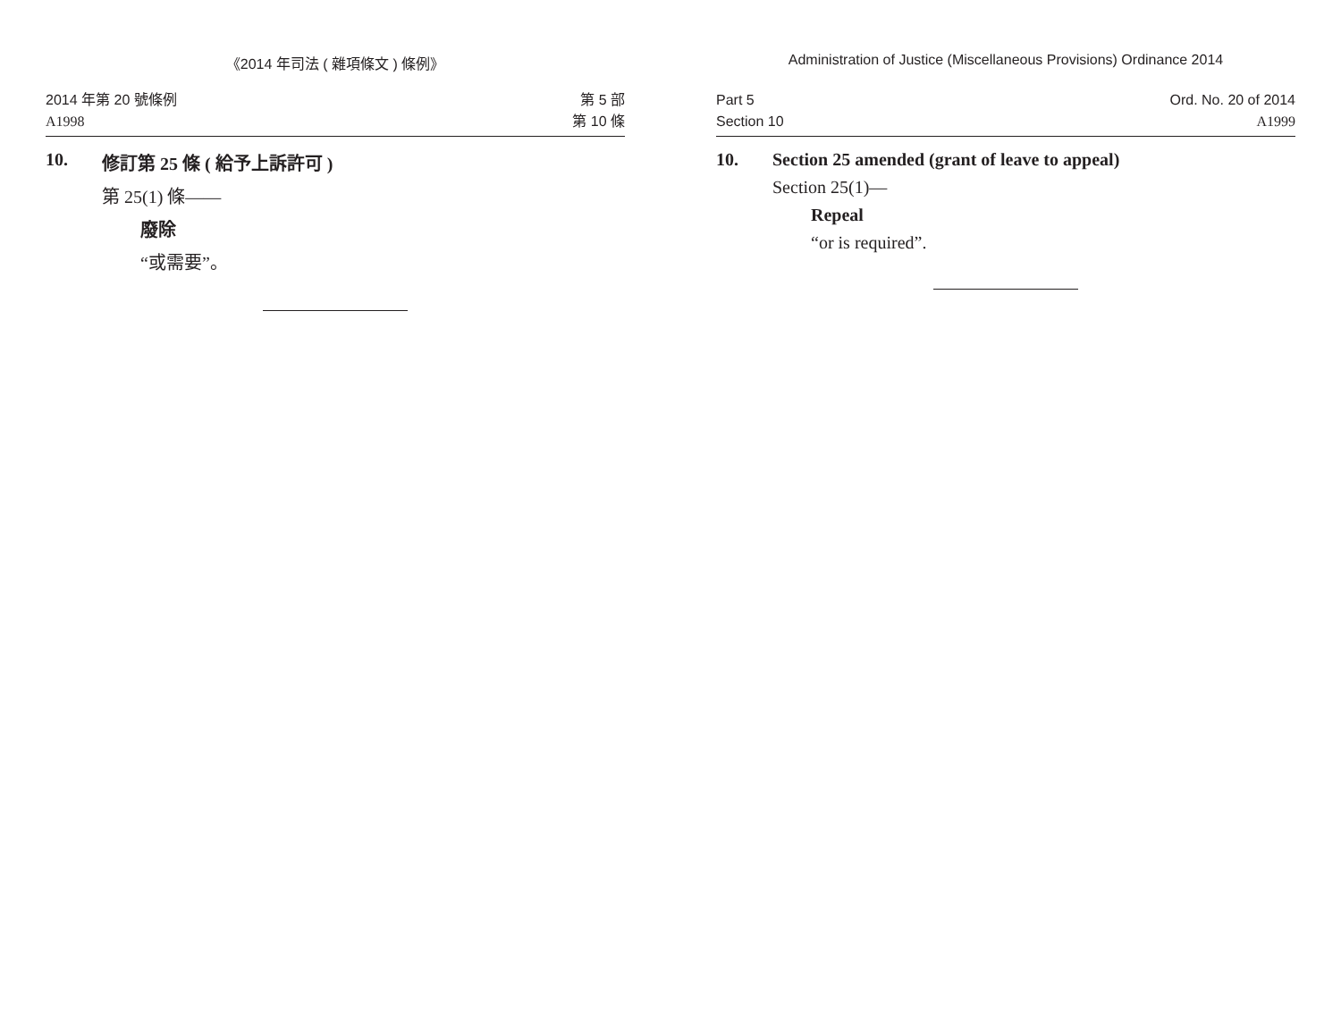《2014 年司法 ( 雜項條文 ) 條例》
2014 年第 20 號條例
A1998
第 5 部
第 10 條
10. 修訂第 25 條 ( 給予上訴許可 )
第 25(1) 條——
廢除
“或需要”。
Administration of Justice (Miscellaneous Provisions) Ordinance 2014
Part 5
Section 10
Ord. No. 20 of 2014
A1999
10. Section 25 amended (grant of leave to appeal)
Section 25(1)—
Repeal
“or is required”.